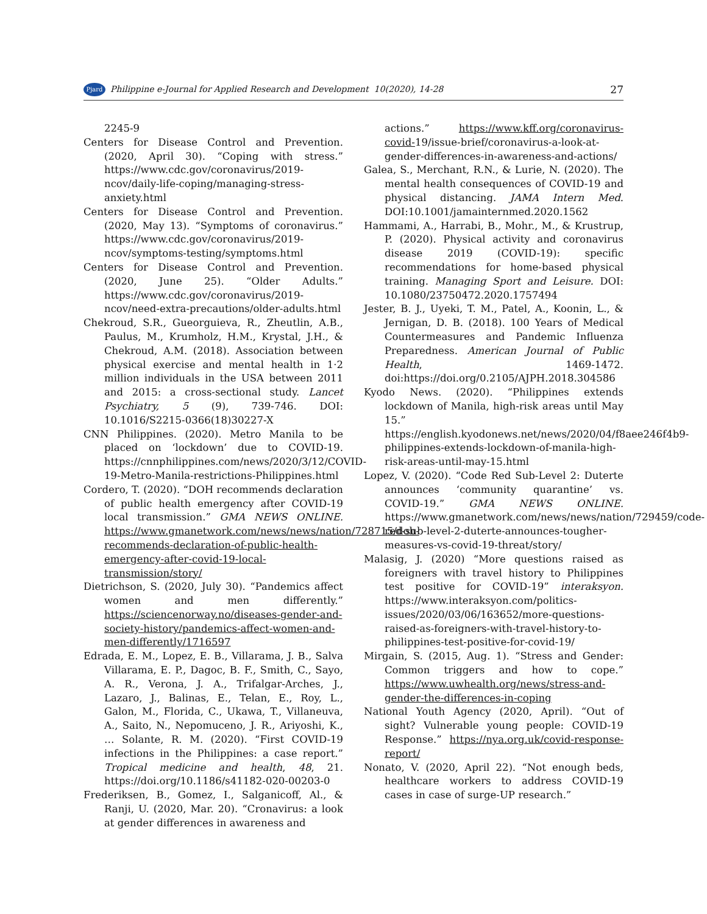Pjard Philippine e-Journal for Applied Research and Development 10(2020), 14-28 27
2245-9
Centers for Disease Control and Prevention. (2020, April 30). “Coping with stress.” https://www.cdc.gov/coronavirus/2019-ncov/daily-life-coping/managing-stress-anxiety.html
Centers for Disease Control and Prevention. (2020, May 13). “Symptoms of coronavirus.” https://www.cdc.gov/coronavirus/2019-ncov/symptoms-testing/symptoms.html
Centers for Disease Control and Prevention. (2020, June 25). “Older Adults.” https://www.cdc.gov/coronavirus/2019-ncov/need-extra-precautions/older-adults.html
Chekroud, S.R., Gueorguieva, R., Zheutlin, A.B., Paulus, M., Krumholz, H.M., Krystal, J.H., & Chekroud, A.M. (2018). Association between physical exercise and mental health in 1·2 million individuals in the USA between 2011 and 2015: a cross-sectional study. Lancet Psychiatry, 5 (9), 739-746. DOI: 10.1016/S2215-0366(18)30227-X
CNN Philippines. (2020). Metro Manila to be placed on ‘lockdown’ due to COVID-19. https://cnnphilippines.com/news/2020/3/12/COVID-19-Metro-Manila-restrictions-Philippines.html
Cordero, T. (2020). “DOH recommends declaration of public health emergency after COVID-19 local transmission.” GMA NEWS ONLINE. https://www.gmanetwork.com/news/news/nation/728715/doh-recommends-declaration-of-public-health-emergency-after-covid-19-local-transmission/story/
Dietrichson, S. (2020, July 30). “Pandemics affect women and men differently.” https://sciencenorway.no/diseases-gender-and-society-history/pandemics-affect-women-and-men-differently/1716597
Edrada, E. M., Lopez, E. B., Villarama, J. B., Salva Villarama, E. P., Dagoc, B. F., Smith, C., Sayo, A. R., Verona, J. A., Trifalgar-Arches, J., Lazaro, J., Balinas, E., Telan, E., Roy, L., Galon, M., Florida, C., Ukawa, T., Villaneuva, A., Saito, N., Nepomuceno, J. R., Ariyoshi, K., … Solante, R. M. (2020). “First COVID-19 infections in the Philippines: a case report.” Tropical medicine and health, 48, 21. https://doi.org/10.1186/s41182-020-00203-0
Frederiksen, B., Gomez, I., Salganicoff, Al., & Ranji, U. (2020, Mar. 20). “Cronavirus: a look at gender differences in awareness and
actions.” https://www.kff.org/coronavirus-covid-19/issue-brief/coronavirus-a-look-at-gender-differences-in-awareness-and-actions/
Galea, S., Merchant, R.N., & Lurie, N. (2020). The mental health consequences of COVID-19 and physical distancing. JAMA Intern Med. DOI:10.1001/jamainternmed.2020.1562
Hammami, A., Harrabi, B., Mohr., M., & Krustrup, P. (2020). Physical activity and coronavirus disease 2019 (COVID-19): specific recommendations for home-based physical training. Managing Sport and Leisure. DOI: 10.1080/23750472.2020.1757494
Jester, B. J., Uyeki, T. M., Patel, A., Koonin, L., & Jernigan, D. B. (2018). 100 Years of Medical Countermeasures and Pandemic Influenza Preparedness. American Journal of Public Health, 1469-1472. doi:https://doi.org/0.2105/AJPH.2018.304586
Kyodo News. (2020). “Philippines extends lockdown of Manila, high-risk areas until May 15.” https://english.kyodonews.net/news/2020/04/f8aee246f4b9-philippines-extends-lockdown-of-manila-high-risk-areas-until-may-15.html
Lopez, V. (2020). “Code Red Sub-Level 2: Duterte announces ‘community quarantine’ vs. COVID-19.” GMA NEWS ONLINE. https://www.gmanetwork.com/news/news/nation/729459/code-red-sub-level-2-duterte-announces-tougher-measures-vs-covid-19-threat/story/
Malasig, J. (2020) “More questions raised as foreigners with travel history to Philippines test positive for COVID-19” interaksyon. https://www.interaksyon.com/politics-issues/2020/03/06/163652/more-questions-raised-as-foreigners-with-travel-history-to-philippines-test-positive-for-covid-19/
Mirgain, S. (2015, Aug. 1). “Stress and Gender: Common triggers and how to cope.” https://www.uwhealth.org/news/stress-and-gender-the-differences-in-coping
National Youth Agency (2020, April). “Out of sight? Vulnerable young people: COVID-19 Response.” https://nya.org.uk/covid-response-report/
Nonato, V. (2020, April 22). “Not enough beds, healthcare workers to address COVID-19 cases in case of surge-UP research.”